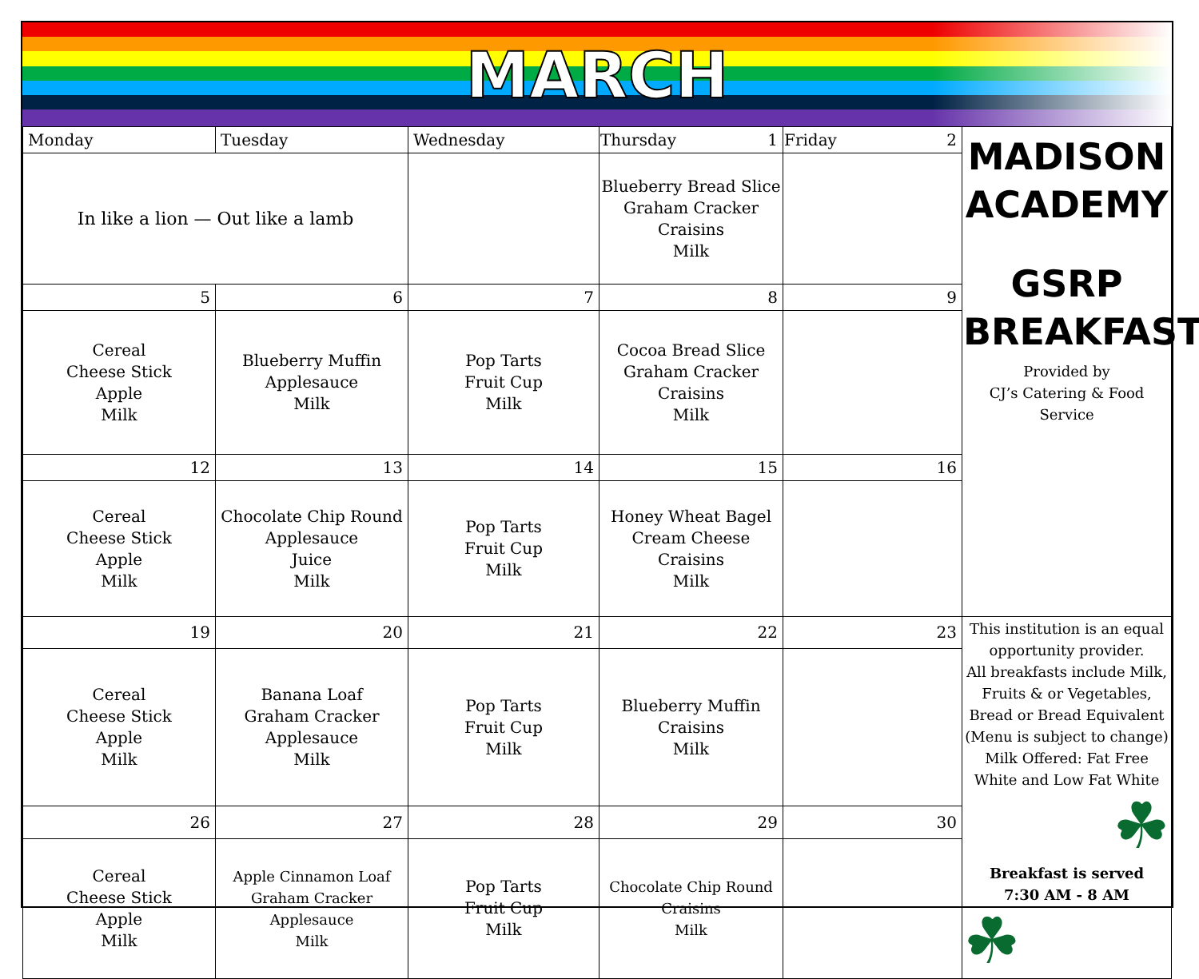MARCH
| Monday | Tuesday | Wednesday | Thursday 1 | Friday 2 | MADISON ACADEMY GSRP BREAKFAST Provided by CJ’s Catering & Food Service |
| In like a lion — Out like a lamb | | | Blueberry Bread Slice Graham Cracker Craisins Milk | | |
| 5 | 6 | 7 | 8 | 9 | |
| Cereal Cheese Stick Apple Milk | Blueberry Muffin Applesauce Milk | Pop Tarts Fruit Cup Milk | Cocoa Bread Slice Graham Cracker Craisins Milk | | |
| 12 | 13 | 14 | 15 | 16 | |
| Cereal Cheese Stick Apple Milk | Chocolate Chip Round Applesauce Juice Milk | Pop Tarts Fruit Cup Milk | Honey Wheat Bagel Cream Cheese Craisins Milk | | |
| 19 | 20 | 21 | 22 | 23 | This institution is an equal opportunity provider. All breakfasts include Milk, Fruits & or Vegetables, Bread or Bread Equivalent (Menu is subject to change) Milk Offered: Fat Free White and Low Fat White ☘ Breakfast is served 7:30 AM - 8 AM ☘ |
| Cereal Cheese Stick Apple Milk | Banana Loaf Graham Cracker Applesauce Milk | Pop Tarts Fruit Cup Milk | Blueberry Muffin Craisins Milk | | |
| 26 | 27 | 28 | 29 | 30 | |
| Cereal Cheese Stick Apple Milk | Apple Cinnamon Loaf Graham Cracker Applesauce Milk | Pop Tarts Fruit Cup Milk | Chocolate Chip Round Craisins Milk | | |